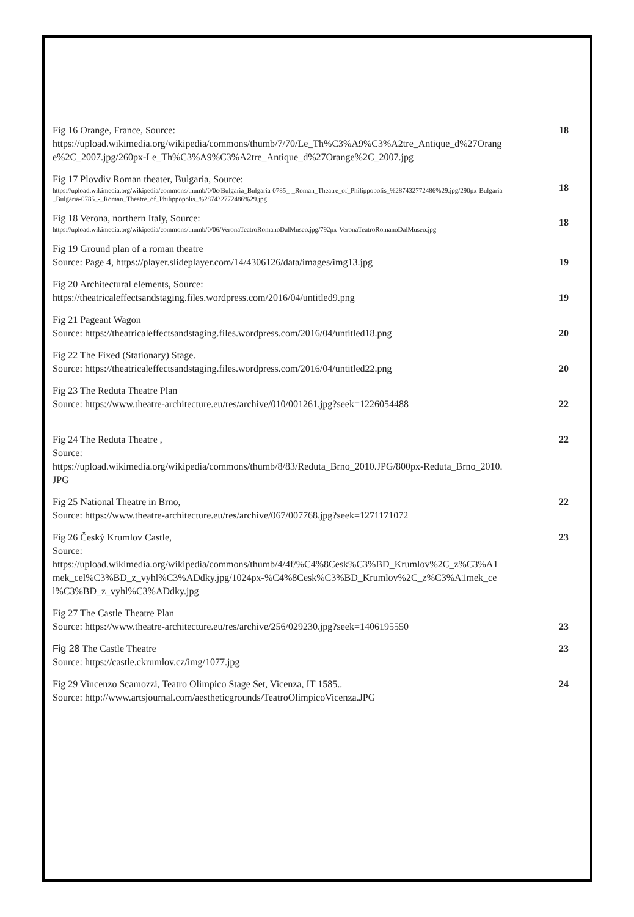Fig 16 Orange, France, Source:
https://upload.wikimedia.org/wikipedia/commons/thumb/7/70/Le_Th%C3%A9%C3%A2tre_Antique_d%27Orange%2C_2007.jpg/260px-Le_Th%C3%A9%C3%A2tre_Antique_d%27Orange%2C_2007.jpg
18
Fig 17 Plovdiv Roman theater, Bulgaria, Source:
https://upload.wikimedia.org/wikipedia/commons/thumb/0/0c/Bulgaria_Bulgaria-0785_-_Roman_Theatre_of_Philippopolis_%287432772486%29.jpg/290px-Bulgaria_Bulgaria-0785_-_Roman_Theatre_of_Philippopolis_%287432772486%29.jpg
18
Fig 18 Verona, northern Italy, Source:
https://upload.wikimedia.org/wikipedia/commons/thumb/0/06/VeronaTeatroRomanoDalMuseo.jpg/792px-VeronaTeatroRomanoDalMuseo.jpg
18
Fig 19 Ground plan of a roman theatre
Source: Page 4, https://player.slideplayer.com/14/4306126/data/images/img13.jpg
19
Fig 20 Architectural elements, Source:
https://theatricaleffectsandstaging.files.wordpress.com/2016/04/untitled9.png
19
Fig 21 Pageant Wagon
Source: https://theatricaleffectsandstaging.files.wordpress.com/2016/04/untitled18.png
20
Fig 22 The Fixed (Stationary) Stage.
Source: https://theatricaleffectsandstaging.files.wordpress.com/2016/04/untitled22.png
20
Fig 23 The Reduta Theatre Plan
Source: https://www.theatre-architecture.eu/res/archive/010/001261.jpg?seek=1226054488
22
Fig 24 The Reduta Theatre ,
Source:
https://upload.wikimedia.org/wikipedia/commons/thumb/8/83/Reduta_Brno_2010.JPG/800px-Reduta_Brno_2010.JPG
22
Fig 25 National Theatre in Brno,
Source: https://www.theatre-architecture.eu/res/archive/067/007768.jpg?seek=1271171072
22
Fig 26 Český Krumlov Castle,
Source:
https://upload.wikimedia.org/wikipedia/commons/thumb/4/4f/%C4%8Cesk%C3%BD_Krumlov%2C_z%C3%A1mek_cel%C3%BD_z_vyhl%C3%ADdky.jpg/1024px-%C4%8Cesk%C3%BD_Krumlov%2C_z%C3%A1mek_cel%C3%BD_z_vyhl%C3%ADdky.jpg
23
Fig 27 The Castle Theatre Plan
Source: https://www.theatre-architecture.eu/res/archive/256/029230.jpg?seek=1406195550
23
Fig 28 The Castle Theatre
Source: https://castle.ckrumlov.cz/img/1077.jpg
23
Fig 29 Vincenzo Scamozzi, Teatro Olimpico Stage Set, Vicenza, IT 1585..
Source: http://www.artsjournal.com/aestheticgrounds/TeatroOlimpicoVicenza.JPG
24